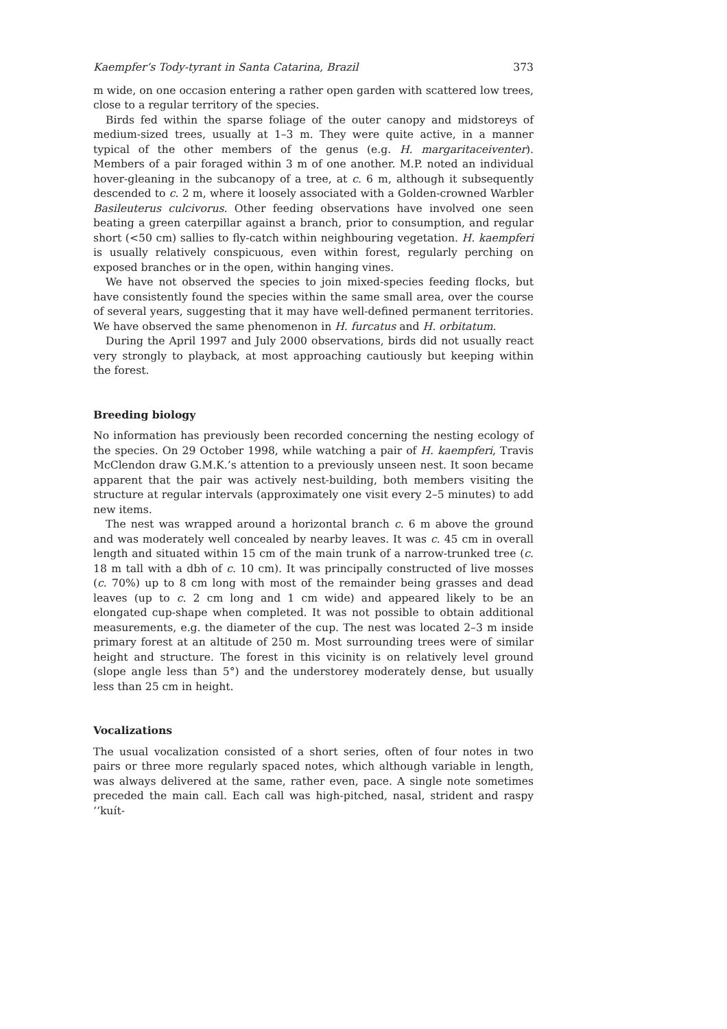Kaempfer’s Tody-tyrant in Santa Catarina, Brazil 373
m wide, on one occasion entering a rather open garden with scattered low trees, close to a regular territory of the species.
Birds fed within the sparse foliage of the outer canopy and midstoreys of medium-sized trees, usually at 1–3 m. They were quite active, in a manner typical of the other members of the genus (e.g. H. margaritaceiventer). Members of a pair foraged within 3 m of one another. M.P. noted an individual hover-gleaning in the subcanopy of a tree, at c. 6 m, although it subsequently descended to c. 2 m, where it loosely associated with a Golden-crowned Warbler Basileuterus culcivorus. Other feeding observations have involved one seen beating a green caterpillar against a branch, prior to consumption, and regular short (<50 cm) sallies to fly-catch within neighbouring vegetation. H. kaempferi is usually relatively conspicuous, even within forest, regularly perching on exposed branches or in the open, within hanging vines.
We have not observed the species to join mixed-species feeding flocks, but have consistently found the species within the same small area, over the course of several years, suggesting that it may have well-defined permanent territories. We have observed the same phenomenon in H. furcatus and H. orbitatum.
During the April 1997 and July 2000 observations, birds did not usually react very strongly to playback, at most approaching cautiously but keeping within the forest.
Breeding biology
No information has previously been recorded concerning the nesting ecology of the species. On 29 October 1998, while watching a pair of H. kaempferi, Travis McClendon draw G.M.K.’s attention to a previously unseen nest. It soon became apparent that the pair was actively nest-building, both members visiting the structure at regular intervals (approximately one visit every 2–5 minutes) to add new items.
The nest was wrapped around a horizontal branch c. 6 m above the ground and was moderately well concealed by nearby leaves. It was c. 45 cm in overall length and situated within 15 cm of the main trunk of a narrow-trunked tree (c. 18 m tall with a dbh of c. 10 cm). It was principally constructed of live mosses (c. 70%) up to 8 cm long with most of the remainder being grasses and dead leaves (up to c. 2 cm long and 1 cm wide) and appeared likely to be an elongated cup-shape when completed. It was not possible to obtain additional measurements, e.g. the diameter of the cup. The nest was located 2–3 m inside primary forest at an altitude of 250 m. Most surrounding trees were of similar height and structure. The forest in this vicinity is on relatively level ground (slope angle less than 5°) and the understorey moderately dense, but usually less than 25 cm in height.
Vocalizations
The usual vocalization consisted of a short series, often of four notes in two pairs or three more regularly spaced notes, which although variable in length, was always delivered at the same, rather even, pace. A single note sometimes preceded the main call. Each call was high-pitched, nasal, strident and raspy ‘‘kuít-